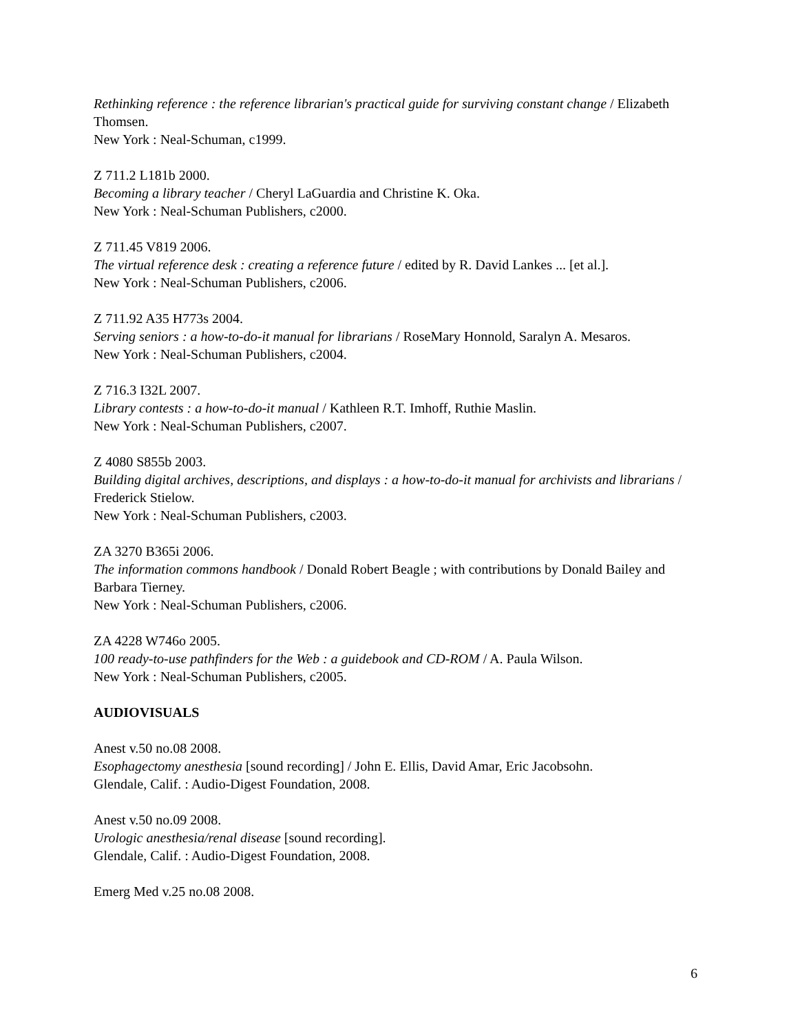Rethinking reference : the reference librarian's practical guide for surviving constant change / Elizabeth Thomsen.
New York : Neal-Schuman, c1999.
Z 711.2 L181b 2000.
Becoming a library teacher / Cheryl LaGuardia and Christine K. Oka.
New York : Neal-Schuman Publishers, c2000.
Z 711.45 V819 2006.
The virtual reference desk : creating a reference future / edited by R. David Lankes ... [et al.].
New York : Neal-Schuman Publishers, c2006.
Z 711.92 A35 H773s 2004.
Serving seniors : a how-to-do-it manual for librarians / RoseMary Honnold, Saralyn A. Mesaros.
New York : Neal-Schuman Publishers, c2004.
Z 716.3 I32L 2007.
Library contests : a how-to-do-it manual / Kathleen R.T. Imhoff, Ruthie Maslin.
New York : Neal-Schuman Publishers, c2007.
Z 4080 S855b 2003.
Building digital archives, descriptions, and displays : a how-to-do-it manual for archivists and librarians / Frederick Stielow.
New York : Neal-Schuman Publishers, c2003.
ZA 3270 B365i 2006.
The information commons handbook / Donald Robert Beagle ; with contributions by Donald Bailey and Barbara Tierney.
New York : Neal-Schuman Publishers, c2006.
ZA 4228 W746o 2005.
100 ready-to-use pathfinders for the Web : a guidebook and CD-ROM / A. Paula Wilson.
New York : Neal-Schuman Publishers, c2005.
AUDIOVISUALS
Anest v.50 no.08 2008.
Esophagectomy anesthesia [sound recording] / John E. Ellis, David Amar, Eric Jacobsohn.
Glendale, Calif. : Audio-Digest Foundation, 2008.
Anest v.50 no.09 2008.
Urologic anesthesia/renal disease [sound recording].
Glendale, Calif. : Audio-Digest Foundation, 2008.
Emerg Med v.25 no.08 2008.
6